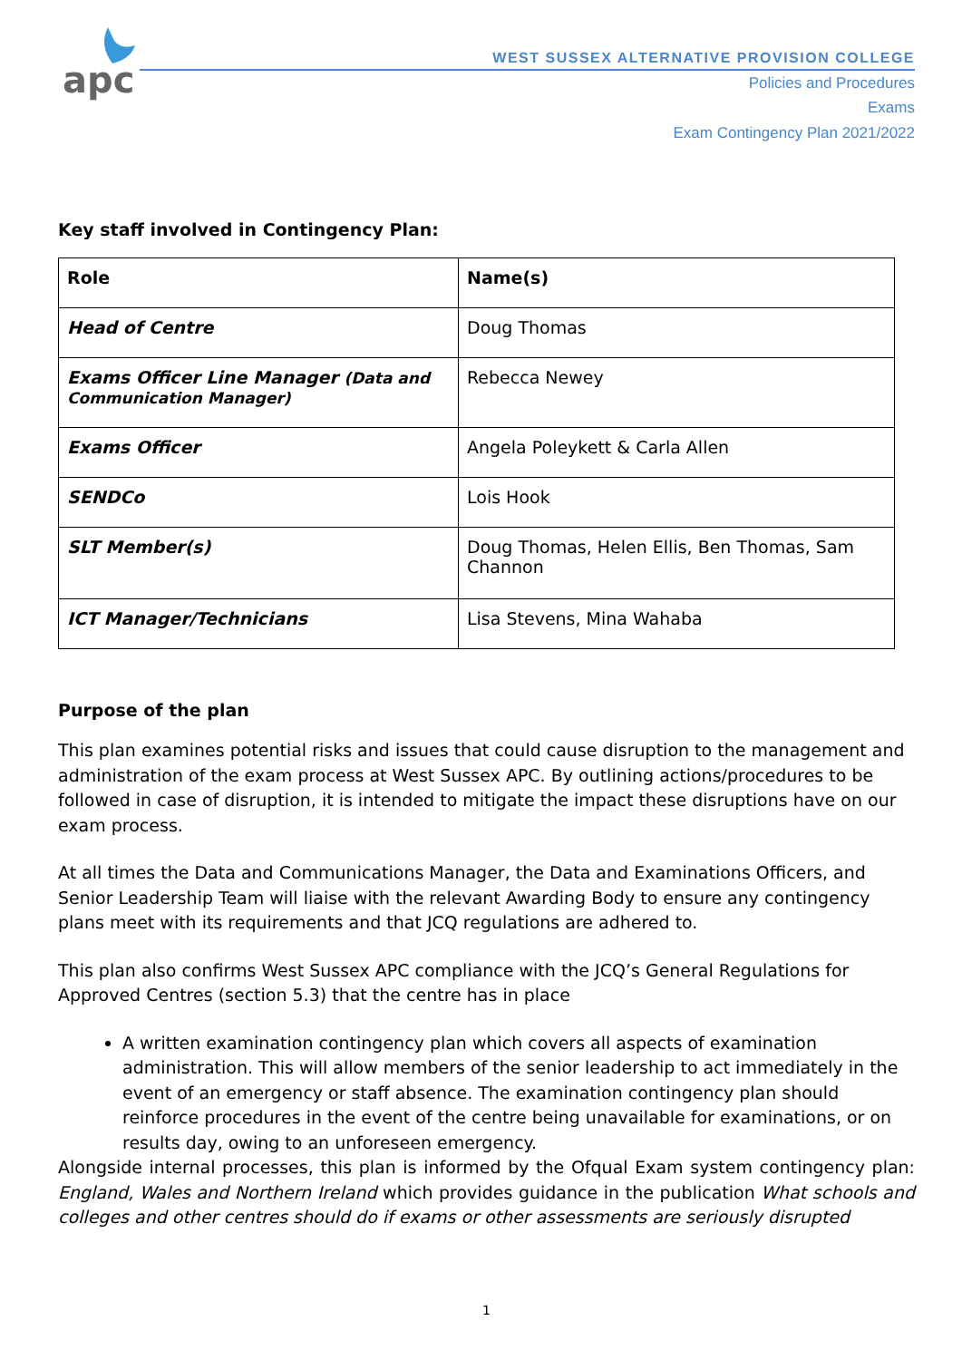apc
WEST SUSSEX ALTERNATIVE PROVISION COLLEGE
Policies and Procedures
Exams
Exam Contingency Plan 2021/2022
Key staff involved in Contingency Plan:
| Role | Name(s) |
| --- | --- |
| Head of Centre | Doug Thomas |
| Exams Officer Line Manager (Data and Communication Manager) | Rebecca Newey |
| Exams Officer | Angela Poleykett & Carla Allen |
| SENDCo | Lois Hook |
| SLT Member(s) | Doug Thomas, Helen Ellis, Ben Thomas, Sam Channon |
| ICT Manager/Technicians | Lisa Stevens, Mina Wahaba |
Purpose of the plan
This plan examines potential risks and issues that could cause disruption to the management and administration of the exam process at West Sussex APC. By outlining actions/procedures to be followed in case of disruption, it is intended to mitigate the impact these disruptions have on our exam process.
At all times the Data and Communications Manager, the Data and Examinations Officers, and Senior Leadership Team will liaise with the relevant Awarding Body to ensure any contingency plans meet with its requirements and that JCQ regulations are adhered to.
This plan also confirms West Sussex APC compliance with the JCQ’s General Regulations for Approved Centres (section 5.3) that the centre has in place
A written examination contingency plan which covers all aspects of examination administration. This will allow members of the senior leadership to act immediately in the event of an emergency or staff absence. The examination contingency plan should reinforce procedures in the event of the centre being unavailable for examinations, or on results day, owing to an unforeseen emergency.
Alongside internal processes, this plan is informed by the Ofqual Exam system contingency plan: England, Wales and Northern Ireland which provides guidance in the publication What schools and colleges and other centres should do if exams or other assessments are seriously disrupted
1